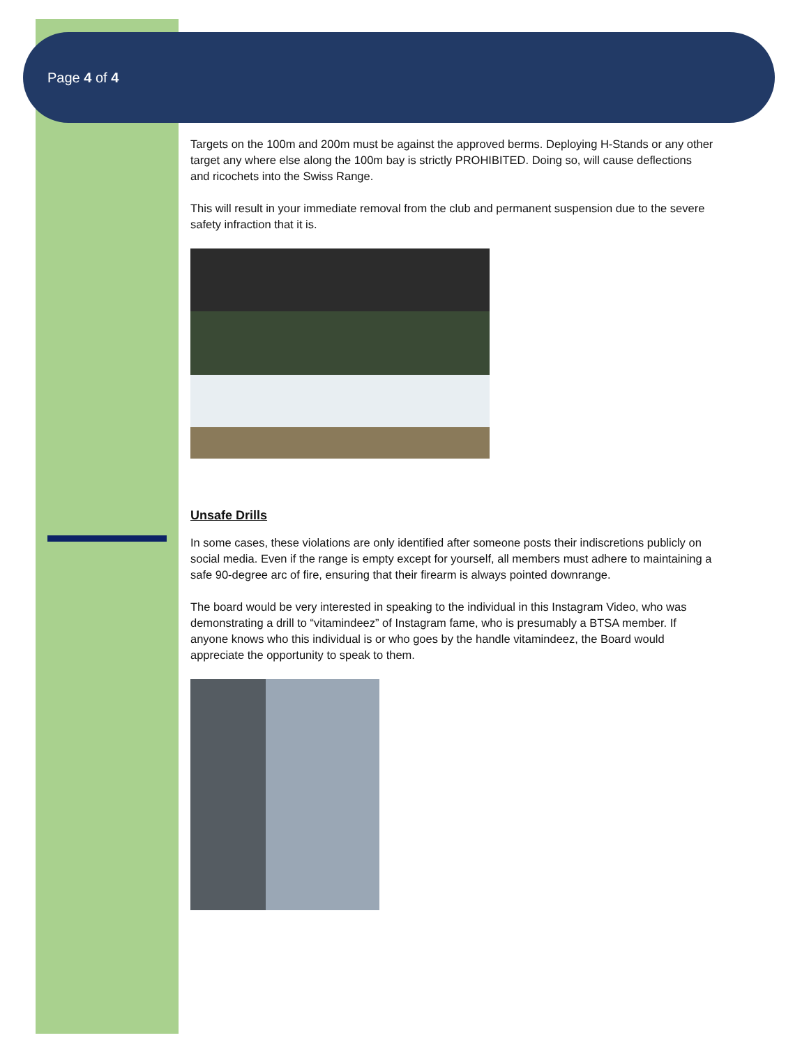Page 4 of 4
Targets on the 100m and 200m must be against the approved berms. Deploying H-Stands or any other target any where else along the 100m bay is strictly PROHIBITED. Doing so, will cause deflections and ricochets into the Swiss Range.
This will result in your immediate removal from the club and permanent suspension due to the severe safety infraction that it is.
Unsafe Drills
In some cases, these violations are only identified after someone posts their indiscretions publicly on social media. Even if the range is empty except for yourself, all members must adhere to maintaining a safe 90-degree arc of fire, ensuring that their firearm is always pointed downrange.
The board would be very interested in speaking to the individual in this Instagram Video, who was demonstrating a drill to “vitamindeez” of Instagram fame, who is presumably a BTSA member. If anyone knows who this individual is or who goes by the handle vitamindeez, the Board would appreciate the opportunity to speak to them.